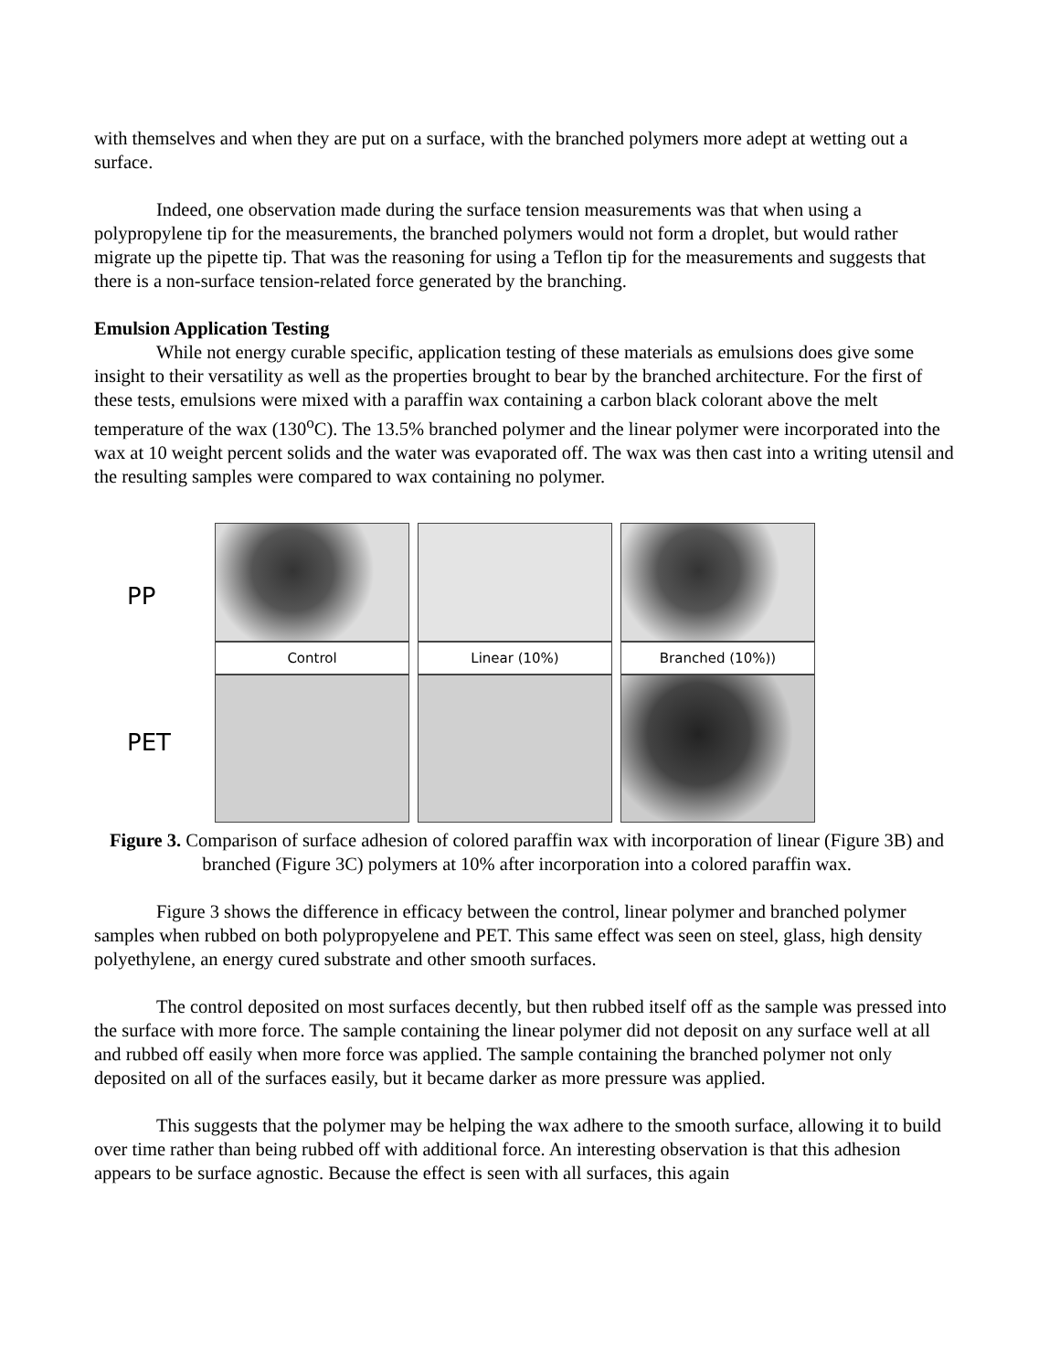with themselves and when they are put on a surface, with the branched polymers more adept at wetting out a surface.
Indeed, one observation made during the surface tension measurements was that when using a polypropylene tip for the measurements, the branched polymers would not form a droplet, but would rather migrate up the pipette tip. That was the reasoning for using a Teflon tip for the measurements and suggests that there is a non-surface tension-related force generated by the branching.
Emulsion Application Testing
While not energy curable specific, application testing of these materials as emulsions does give some insight to their versatility as well as the properties brought to bear by the branched architecture. For the first of these tests, emulsions were mixed with a paraffin wax containing a carbon black colorant above the melt temperature of the wax (130<sup>o</sup>C). The 13.5% branched polymer and the linear polymer were incorporated into the wax at 10 weight percent solids and the water was evaporated off. The wax was then cast into a writing utensil and the resulting samples were compared to wax containing no polymer.
PP
PET
Control
Linear (10%)
Branched (10%))
Figure 3. Comparison of surface adhesion of colored paraffin wax with incorporation of linear (Figure 3B) and branched (Figure 3C) polymers at 10% after incorporation into a colored paraffin wax.
Figure 3 shows the difference in efficacy between the control, linear polymer and branched polymer samples when rubbed on both polypropyelene and PET. This same effect was seen on steel, glass, high density polyethylene, an energy cured substrate and other smooth surfaces.
The control deposited on most surfaces decently, but then rubbed itself off as the sample was pressed into the surface with more force. The sample containing the linear polymer did not deposit on any surface well at all and rubbed off easily when more force was applied. The sample containing the branched polymer not only deposited on all of the surfaces easily, but it became darker as more pressure was applied.
This suggests that the polymer may be helping the wax adhere to the smooth surface, allowing it to build over time rather than being rubbed off with additional force. An interesting observation is that this adhesion appears to be surface agnostic. Because the effect is seen with all surfaces, this again